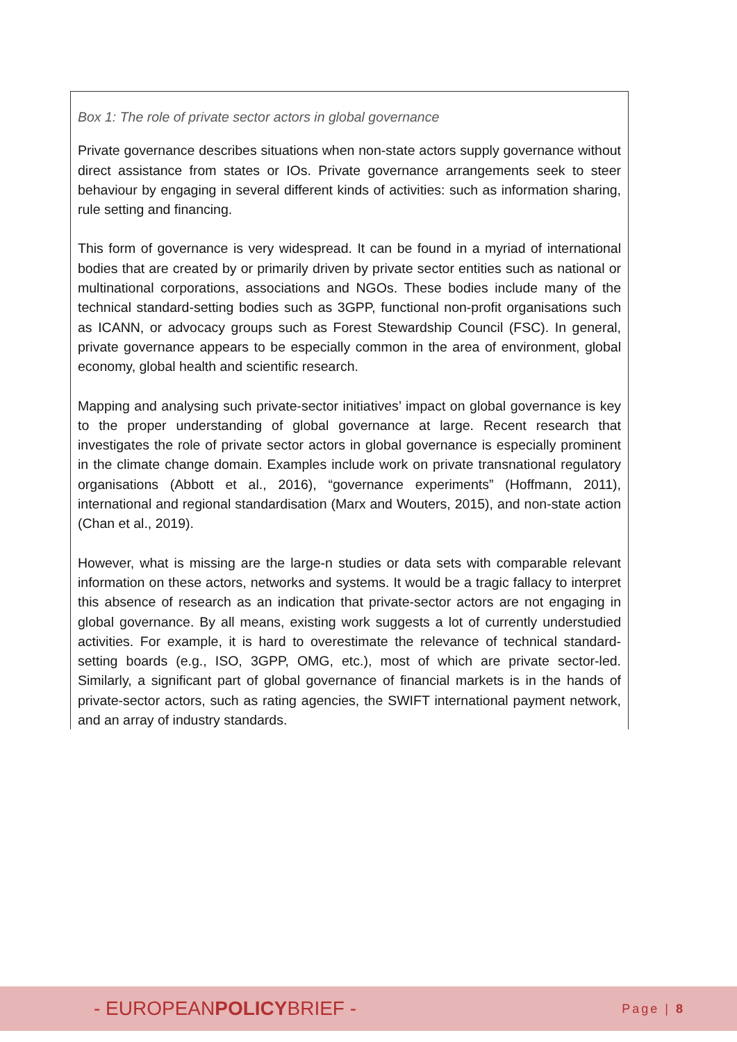Box 1: The role of private sector actors in global governance
Private governance describes situations when non-state actors supply governance without direct assistance from states or IOs. Private governance arrangements seek to steer behaviour by engaging in several different kinds of activities: such as information sharing, rule setting and financing.
This form of governance is very widespread. It can be found in a myriad of international bodies that are created by or primarily driven by private sector entities such as national or multinational corporations, associations and NGOs. These bodies include many of the technical standard-setting bodies such as 3GPP, functional non-profit organisations such as ICANN, or advocacy groups such as Forest Stewardship Council (FSC). In general, private governance appears to be especially common in the area of environment, global economy, global health and scientific research.
Mapping and analysing such private-sector initiatives’ impact on global governance is key to the proper understanding of global governance at large. Recent research that investigates the role of private sector actors in global governance is especially prominent in the climate change domain. Examples include work on private transnational regulatory organisations (Abbott et al., 2016), “governance experiments” (Hoffmann, 2011), international and regional standardisation (Marx and Wouters, 2015), and non-state action (Chan et al., 2019).
However, what is missing are the large-n studies or data sets with comparable relevant information on these actors, networks and systems. It would be a tragic fallacy to interpret this absence of research as an indication that private-sector actors are not engaging in global governance. By all means, existing work suggests a lot of currently understudied activities. For example, it is hard to overestimate the relevance of technical standard-setting boards (e.g., ISO, 3GPP, OMG, etc.), most of which are private sector-led. Similarly, a significant part of global governance of financial markets is in the hands of private-sector actors, such as rating agencies, the SWIFT international payment network, and an array of industry standards.
- EUROPEANPOLICYBRIEF -
Page | 8